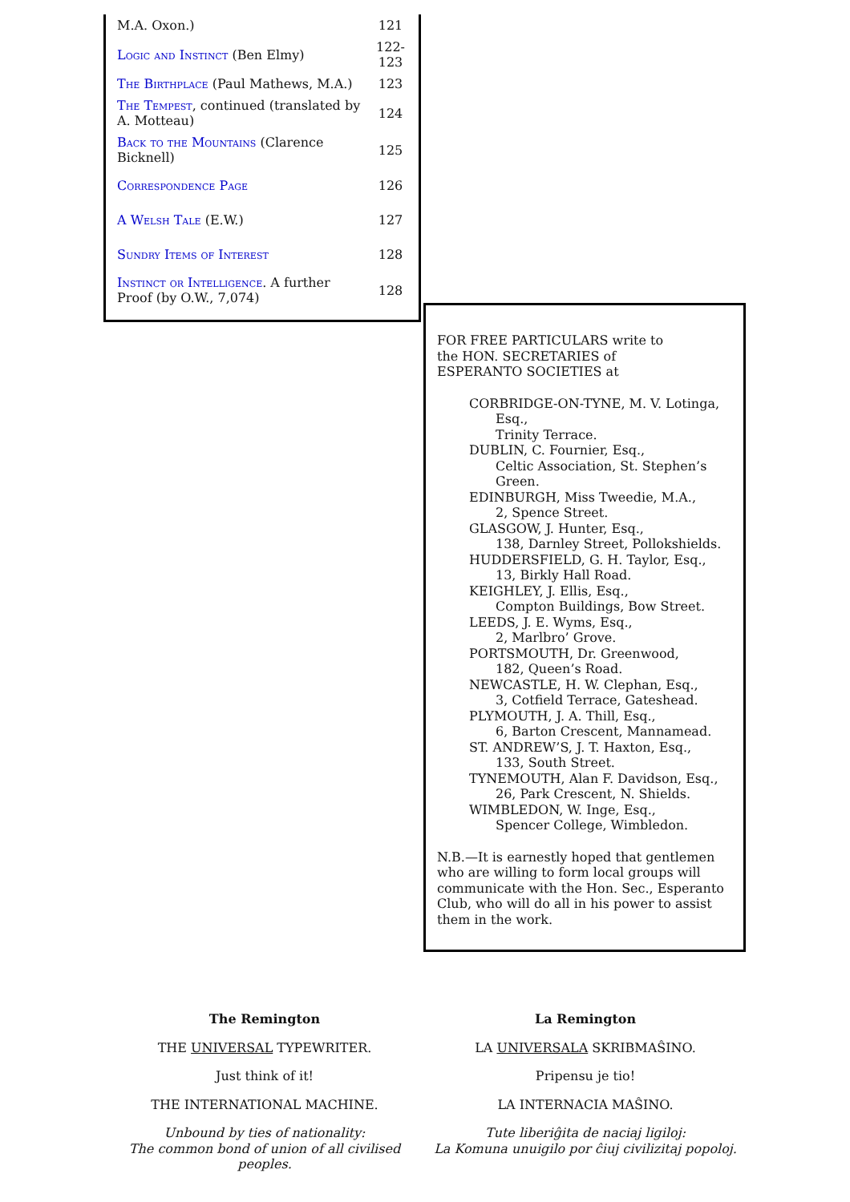| M.A. Oxon.) | 121 |
| Logic and Instinct (Ben Elmy) | 122- 123 |
| The Birthplace (Paul Mathews, M.A.) | 123 |
| The Tempest , continued (translated by A. Motteau) | 124 |
| Back to the Mountains (Clarence Bicknell) | 125 |
| Correspondence Page | 126 |
| A Welsh Tale (E.W.) | 127 |
| Sundry Items of Interest | 128 |
| Instinct or Intelligence . A further Proof (by O.W., 7,074) | 128 |
FOR FREE PARTICULARS write to
the HON. SECRETARIES of
ESPERANTO SOCIETIES at
CORBRIDGE-ON-TYNE, M. V. Lotinga, Esq.,
Trinity Terrace.
DUBLIN, C. Fournier, Esq.,
Celtic Association, St. Stephen’s Green.
EDINBURGH, Miss Tweedie, M.A.,
2, Spence Street.
GLASGOW, J. Hunter, Esq.,
138, Darnley Street, Pollokshields.
HUDDERSFIELD, G. H. Taylor, Esq.,
13, Birkly Hall Road.
KEIGHLEY, J. Ellis, Esq.,
Compton Buildings, Bow Street.
LEEDS, J. E. Wyms, Esq.,
2, Marlbro’ Grove.
PORTSMOUTH, Dr. Greenwood,
182, Queen’s Road.
NEWCASTLE, H. W. Clephan, Esq.,
3, Cotfield Terrace, Gateshead.
PLYMOUTH, J. A. Thill, Esq.,
6, Barton Crescent, Mannamead.
ST. ANDREW’S, J. T. Haxton, Esq.,
133, South Street.
TYNEMOUTH, Alan F. Davidson, Esq.,
26, Park Crescent, N. Shields.
WIMBLEDON, W. Inge, Esq.,
Spencer College, Wimbledon.
N.B.—It is earnestly hoped that gentlemen who are willing to form local groups will communicate with the Hon. Sec., Esperanto Club, who will do all in his power to assist them in the work.
The Remington
THE UNIVERSAL TYPEWRITER.
Just think of it!
THE INTERNATIONAL MACHINE.
Unbound by ties of nationality:
The common bond of union of all civilised peoples.
La Remington
LA UNIVERSALA SKRIBMAŜINO.
Pripensu je tio!
LA INTERNACIA MAŜINO.
Tute liberiĝita de naciaj ligiloj:
La Komuna unuigilo por ĉiuj civilizitaj popoloj.